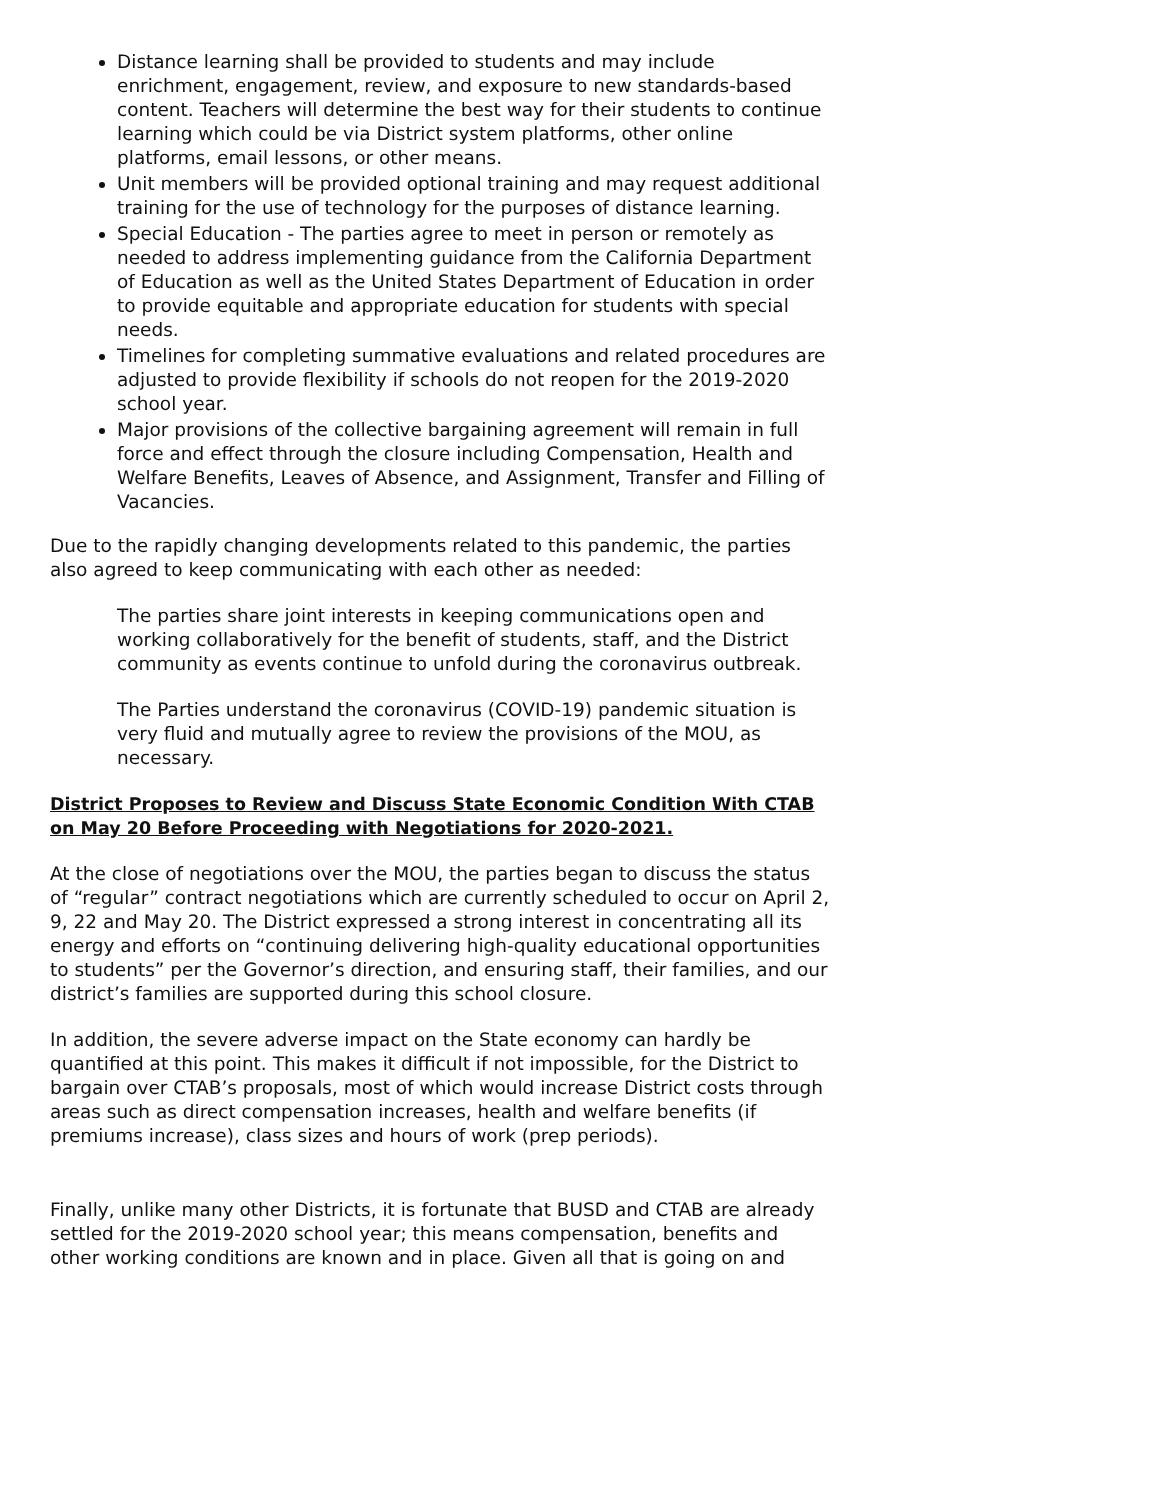Distance learning shall be provided to students and may include enrichment, engagement, review, and exposure to new standards-based content. Teachers will determine the best way for their students to continue learning which could be via District system platforms, other online platforms, email lessons, or other means.
Unit members will be provided optional training and may request additional training for the use of technology for the purposes of distance learning.
Special Education - The parties agree to meet in person or remotely as needed to address implementing guidance from the California Department of Education as well as the United States Department of Education in order to provide equitable and appropriate education for students with special needs.
Timelines for completing summative evaluations and related procedures are adjusted to provide flexibility if schools do not reopen for the 2019-2020 school year.
Major provisions of the collective bargaining agreement will remain in full force and effect through the closure including Compensation, Health and Welfare Benefits, Leaves of Absence, and Assignment, Transfer and Filling of Vacancies.
Due to the rapidly changing developments related to this pandemic, the parties also agreed to keep communicating with each other as needed:
The parties share joint interests in keeping communications open and working collaboratively for the benefit of students, staff, and the District community as events continue to unfold during the coronavirus outbreak.
The Parties understand the coronavirus (COVID-19) pandemic situation is very fluid and mutually agree to review the provisions of the MOU, as necessary.
District Proposes to Review and Discuss State Economic Condition With CTAB on May 20 Before Proceeding with Negotiations for 2020-2021.
At the close of negotiations over the MOU, the parties began to discuss the status of “regular” contract negotiations which are currently scheduled to occur on April 2, 9, 22 and May 20. The District expressed a strong interest in concentrating all its energy and efforts on “continuing delivering high-quality educational opportunities to students” per the Governor’s direction, and ensuring staff, their families, and our district’s families are supported during this school closure.
In addition, the severe adverse impact on the State economy can hardly be quantified at this point. This makes it difficult if not impossible, for the District to bargain over CTAB’s proposals, most of which would increase District costs through areas such as direct compensation increases, health and welfare benefits (if premiums increase), class sizes and hours of work (prep periods).
Finally, unlike many other Districts, it is fortunate that BUSD and CTAB are already settled for the 2019-2020 school year; this means compensation, benefits and other working conditions are known and in place. Given all that is going on and